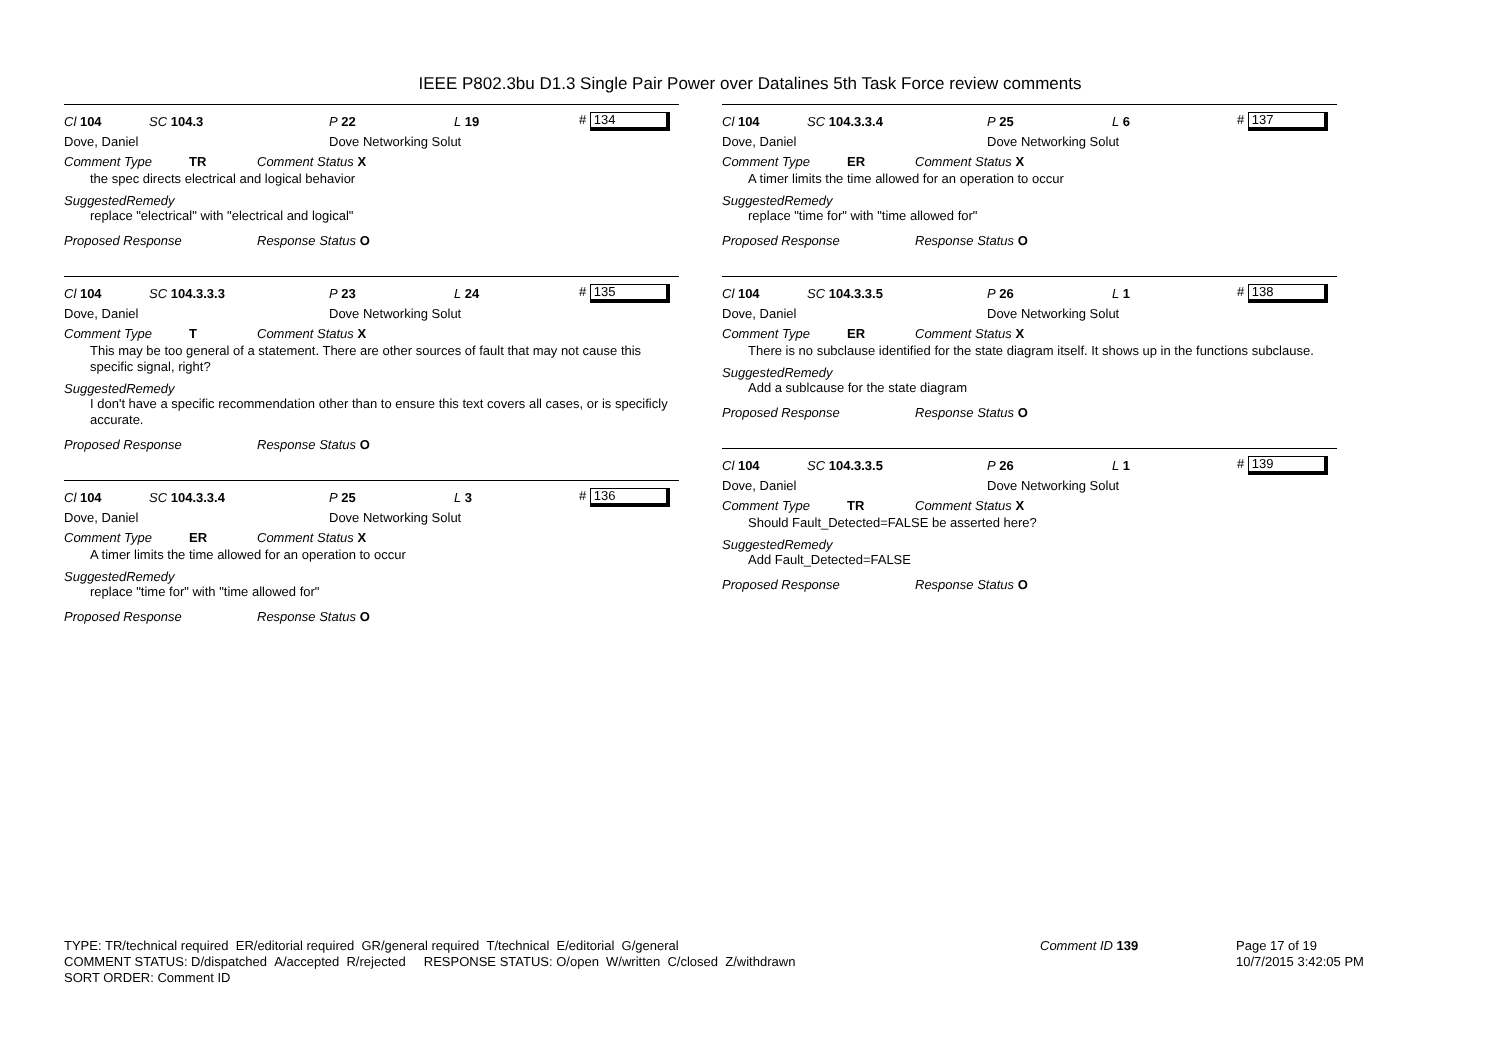IEEE P802.3bu D1.3 Single Pair Power over Datalines 5th Task Force review comments
Cl 104 SC 104.3 P 22 L 19 # 134
Dove, Daniel Dove Networking Solut
Comment Type TR Comment Status X
the spec directs electrical and logical behavior
SuggestedRemedy
replace "electrical" with "electrical and logical"
Proposed Response Response Status O
Cl 104 SC 104.3.3.3 P 23 L 24 # 135
Dove, Daniel Dove Networking Solut
Comment Type T Comment Status X
This may be too general of a statement. There are other sources of fault that may not cause this specific signal, right?
SuggestedRemedy
I don't have a specific recommendation other than to ensure this text covers all cases, or is specificly accurate.
Proposed Response Response Status O
Cl 104 SC 104.3.3.4 P 25 L 3 # 136
Dove, Daniel Dove Networking Solut
Comment Type ER Comment Status X
A timer limits the time allowed for an operation to occur
SuggestedRemedy
replace "time for" with "time allowed for"
Proposed Response Response Status O
Cl 104 SC 104.3.3.4 P 25 L 6 # 137
Dove, Daniel Dove Networking Solut
Comment Type ER Comment Status X
A timer limits the time allowed for an operation to occur
SuggestedRemedy
replace "time for" with "time allowed for"
Proposed Response Response Status O
Cl 104 SC 104.3.3.5 P 26 L 1 # 138
Dove, Daniel Dove Networking Solut
Comment Type ER Comment Status X
There is no subclause identified for the state diagram itself. It shows up in the functions subclause.
SuggestedRemedy
Add a sublcause for the state diagram
Proposed Response Response Status O
Cl 104 SC 104.3.3.5 P 26 L 1 # 139
Dove, Daniel Dove Networking Solut
Comment Type TR Comment Status X
Should Fault_Detected=FALSE be asserted here?
SuggestedRemedy
Add Fault_Detected=FALSE
Proposed Response Response Status O
TYPE: TR/technical required ER/editorial required GR/general required T/technical E/editorial G/general
COMMENT STATUS: D/dispatched A/accepted R/rejected RESPONSE STATUS: O/open W/written C/closed Z/withdrawn
SORT ORDER: Comment ID
Comment ID 139
Page 17 of 19
10/7/2015 3:42:05 PM